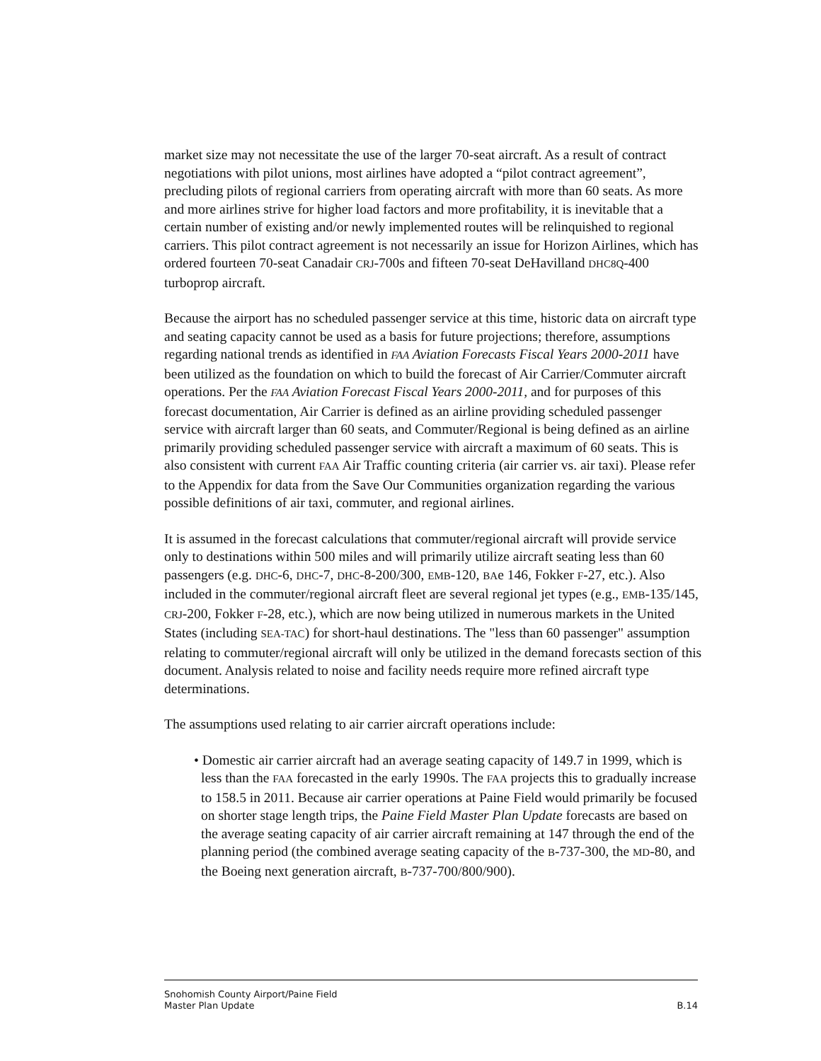market size may not necessitate the use of the larger 70-seat aircraft. As a result of contract negotiations with pilot unions, most airlines have adopted a “pilot contract agreement”, precluding pilots of regional carriers from operating aircraft with more than 60 seats. As more and more airlines strive for higher load factors and more profitability, it is inevitable that a certain number of existing and/or newly implemented routes will be relinquished to regional carriers. This pilot contract agreement is not necessarily an issue for Horizon Airlines, which has ordered fourteen 70-seat Canadair CRJ-700s and fifteen 70-seat DeHavilland DHC8Q-400 turboprop aircraft.
Because the airport has no scheduled passenger service at this time, historic data on aircraft type and seating capacity cannot be used as a basis for future projections; therefore, assumptions regarding national trends as identified in FAA Aviation Forecasts Fiscal Years 2000-2011 have been utilized as the foundation on which to build the forecast of Air Carrier/Commuter aircraft operations. Per the FAA Aviation Forecast Fiscal Years 2000-2011, and for purposes of this forecast documentation, Air Carrier is defined as an airline providing scheduled passenger service with aircraft larger than 60 seats, and Commuter/Regional is being defined as an airline primarily providing scheduled passenger service with aircraft a maximum of 60 seats. This is also consistent with current FAA Air Traffic counting criteria (air carrier vs. air taxi). Please refer to the Appendix for data from the Save Our Communities organization regarding the various possible definitions of air taxi, commuter, and regional airlines.
It is assumed in the forecast calculations that commuter/regional aircraft will provide service only to destinations within 500 miles and will primarily utilize aircraft seating less than 60 passengers (e.g. DHC-6, DHC-7, DHC-8-200/300, EMB-120, BAe 146, Fokker F-27, etc.). Also included in the commuter/regional aircraft fleet are several regional jet types (e.g., EMB-135/145, CRJ-200, Fokker F-28, etc.), which are now being utilized in numerous markets in the United States (including SEA-TAC) for short-haul destinations. The "less than 60 passenger" assumption relating to commuter/regional aircraft will only be utilized in the demand forecasts section of this document. Analysis related to noise and facility needs require more refined aircraft type determinations.
The assumptions used relating to air carrier aircraft operations include:
• Domestic air carrier aircraft had an average seating capacity of 149.7 in 1999, which is less than the FAA forecasted in the early 1990s. The FAA projects this to gradually increase to 158.5 in 2011. Because air carrier operations at Paine Field would primarily be focused on shorter stage length trips, the Paine Field Master Plan Update forecasts are based on the average seating capacity of air carrier aircraft remaining at 147 through the end of the planning period (the combined average seating capacity of the B-737-300, the MD-80, and the Boeing next generation aircraft, B-737-700/800/900).
Snohomish County Airport/Paine Field
Master Plan Update B.14